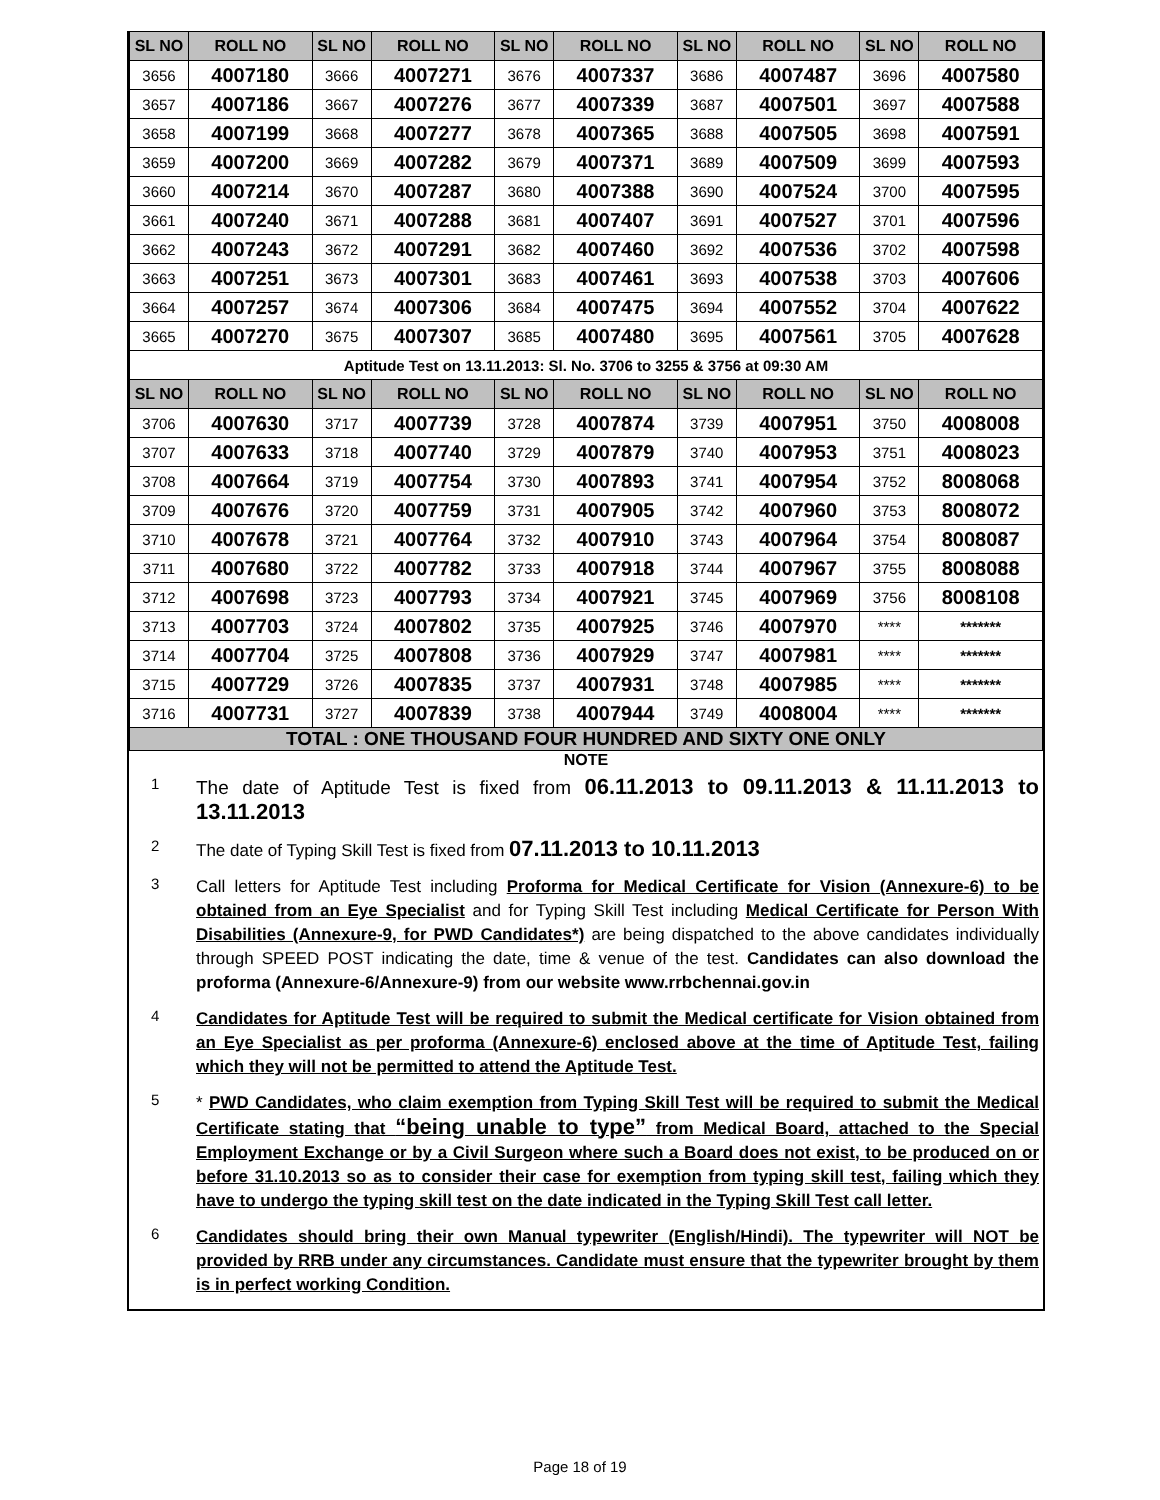| SL NO | ROLL NO | SL NO | ROLL NO | SL NO | ROLL NO | SL NO | ROLL NO | SL NO | ROLL NO |
| --- | --- | --- | --- | --- | --- | --- | --- | --- | --- |
| 3656 | 4007180 | 3666 | 4007271 | 3676 | 4007337 | 3686 | 4007487 | 3696 | 4007580 |
| 3657 | 4007186 | 3667 | 4007276 | 3677 | 4007339 | 3687 | 4007501 | 3697 | 4007588 |
| 3658 | 4007199 | 3668 | 4007277 | 3678 | 4007365 | 3688 | 4007505 | 3698 | 4007591 |
| 3659 | 4007200 | 3669 | 4007282 | 3679 | 4007371 | 3689 | 4007509 | 3699 | 4007593 |
| 3660 | 4007214 | 3670 | 4007287 | 3680 | 4007388 | 3690 | 4007524 | 3700 | 4007595 |
| 3661 | 4007240 | 3671 | 4007288 | 3681 | 4007407 | 3691 | 4007527 | 3701 | 4007596 |
| 3662 | 4007243 | 3672 | 4007291 | 3682 | 4007460 | 3692 | 4007536 | 3702 | 4007598 |
| 3663 | 4007251 | 3673 | 4007301 | 3683 | 4007461 | 3693 | 4007538 | 3703 | 4007606 |
| 3664 | 4007257 | 3674 | 4007306 | 3684 | 4007475 | 3694 | 4007552 | 3704 | 4007622 |
| 3665 | 4007270 | 3675 | 4007307 | 3685 | 4007480 | 3695 | 4007561 | 3705 | 4007628 |
| Aptitude Test on 13.11.2013: Sl. No. 3706 to 3255 & 3756 at 09:30 AM | | | | | | | | | |
| SL NO | ROLL NO | SL NO | ROLL NO | SL NO | ROLL NO | SL NO | ROLL NO | SL NO | ROLL NO |
| 3706 | 4007630 | 3717 | 4007739 | 3728 | 4007874 | 3739 | 4007951 | 3750 | 4008008 |
| 3707 | 4007633 | 3718 | 4007740 | 3729 | 4007879 | 3740 | 4007953 | 3751 | 4008023 |
| 3708 | 4007664 | 3719 | 4007754 | 3730 | 4007893 | 3741 | 4007954 | 3752 | 8008068 |
| 3709 | 4007676 | 3720 | 4007759 | 3731 | 4007905 | 3742 | 4007960 | 3753 | 8008072 |
| 3710 | 4007678 | 3721 | 4007764 | 3732 | 4007910 | 3743 | 4007964 | 3754 | 8008087 |
| 3711 | 4007680 | 3722 | 4007782 | 3733 | 4007918 | 3744 | 4007967 | 3755 | 8008088 |
| 3712 | 4007698 | 3723 | 4007793 | 3734 | 4007921 | 3745 | 4007969 | 3756 | 8008108 |
| 3713 | 4007703 | 3724 | 4007802 | 3735 | 4007925 | 3746 | 4007970 | **** | ******* |
| 3714 | 4007704 | 3725 | 4007808 | 3736 | 4007929 | 3747 | 4007981 | **** | ******* |
| 3715 | 4007729 | 3726 | 4007835 | 3737 | 4007931 | 3748 | 4007985 | **** | ******* |
| 3716 | 4007731 | 3727 | 4007839 | 3738 | 4007944 | 3749 | 4008004 | **** | ******* |
| TOTAL : ONE THOUSAND FOUR HUNDRED AND SIXTY ONE ONLY | | | | | | | | | |
NOTE
1
The date of Aptitude Test is fixed from 06.11.2013 to 09.11.2013 & 11.11.2013 to 13.11.2013
2
The date of Typing Skill Test is fixed from 07.11.2013 to 10.11.2013
3
Call letters for Aptitude Test including Proforma for Medical Certificate for Vision (Annexure-6) to be obtained from an Eye Specialist and for Typing Skill Test including Medical Certificate for Person With Disabilities (Annexure-9, for PWD Candidates*) are being dispatched to the above candidates individually through SPEED POST indicating the date, time & venue of the test. Candidates can also download the proforma (Annexure-6/Annexure-9) from our website www.rrbchennai.gov.in
4
Candidates for Aptitude Test will be required to submit the Medical certificate for Vision obtained from an Eye Specialist as per proforma (Annexure-6) enclosed above at the time of Aptitude Test, failing which they will not be permitted to attend the Aptitude Test.
5
* PWD Candidates, who claim exemption from Typing Skill Test will be required to submit the Medical Certificate stating that “being unable to type” from Medical Board, attached to the Special Employment Exchange or by a Civil Surgeon where such a Board does not exist, to be produced on or before 31.10.2013 so as to consider their case for exemption from typing skill test, failing which they have to undergo the typing skill test on the date indicated in the Typing Skill Test call letter.
6
Candidates should bring their own Manual typewriter (English/Hindi). The typewriter will NOT be provided by RRB under any circumstances. Candidate must ensure that the typewriter brought by them is in perfect working Condition.
Page 18 of 19